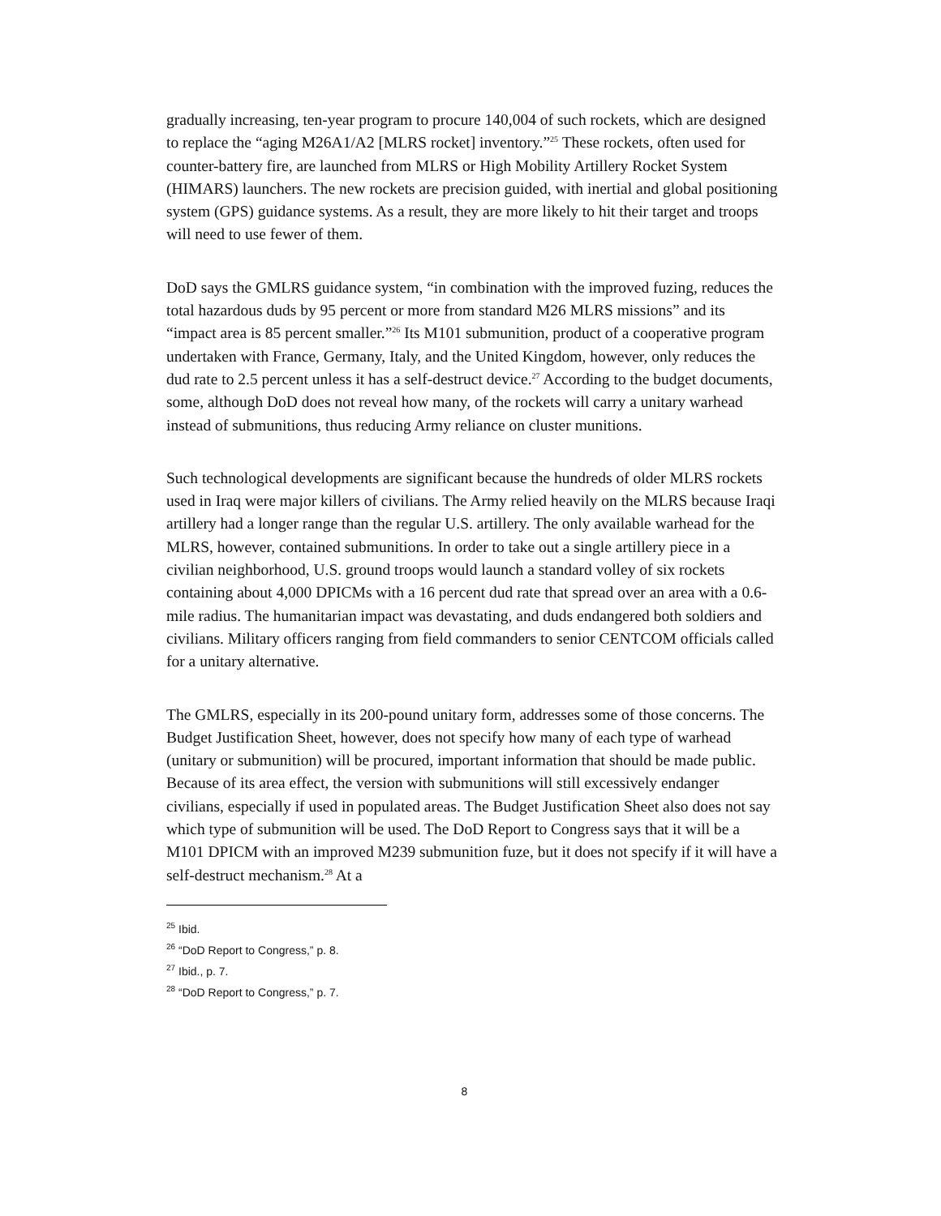gradually increasing, ten-year program to procure 140,004 of such rockets, which are designed to replace the “aging M26A1/A2 [MLRS rocket] inventory.”<sup>25</sup> These rockets, often used for counter-battery fire, are launched from MLRS or High Mobility Artillery Rocket System (HIMARS) launchers. The new rockets are precision guided, with inertial and global positioning system (GPS) guidance systems. As a result, they are more likely to hit their target and troops will need to use fewer of them.
DoD says the GMLRS guidance system, “in combination with the improved fuzing, reduces the total hazardous duds by 95 percent or more from standard M26 MLRS missions” and its “impact area is 85 percent smaller.”<sup>26</sup> Its M101 submunition, product of a cooperative program undertaken with France, Germany, Italy, and the United Kingdom, however, only reduces the dud rate to 2.5 percent unless it has a self-destruct device.<sup>27</sup> According to the budget documents, some, although DoD does not reveal how many, of the rockets will carry a unitary warhead instead of submunitions, thus reducing Army reliance on cluster munitions.
Such technological developments are significant because the hundreds of older MLRS rockets used in Iraq were major killers of civilians. The Army relied heavily on the MLRS because Iraqi artillery had a longer range than the regular U.S. artillery. The only available warhead for the MLRS, however, contained submunitions. In order to take out a single artillery piece in a civilian neighborhood, U.S. ground troops would launch a standard volley of six rockets containing about 4,000 DPICMs with a 16 percent dud rate that spread over an area with a 0.6-mile radius. The humanitarian impact was devastating, and duds endangered both soldiers and civilians. Military officers ranging from field commanders to senior CENTCOM officials called for a unitary alternative.
The GMLRS, especially in its 200-pound unitary form, addresses some of those concerns. The Budget Justification Sheet, however, does not specify how many of each type of warhead (unitary or submunition) will be procured, important information that should be made public. Because of its area effect, the version with submunitions will still excessively endanger civilians, especially if used in populated areas. The Budget Justification Sheet also does not say which type of submunition will be used. The DoD Report to Congress says that it will be a M101 DPICM with an improved M239 submunition fuze, but it does not specify if it will have a self-destruct mechanism.<sup>28</sup> At a
<sup>25</sup> Ibid.
<sup>26</sup> “DoD Report to Congress,” p. 8.
<sup>27</sup> Ibid., p. 7.
<sup>28</sup> “DoD Report to Congress,” p. 7.
8